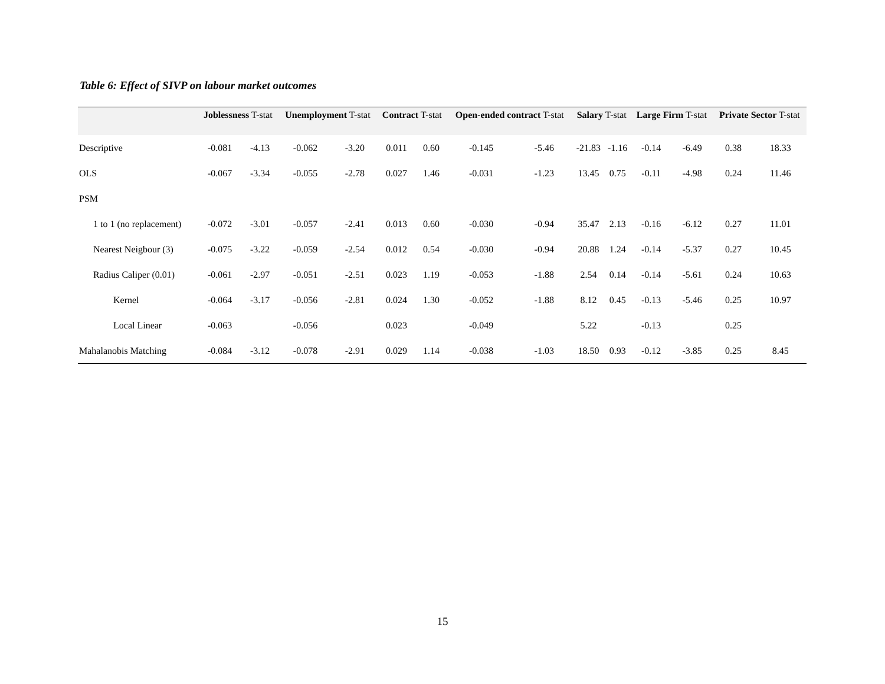Table 6: Effect of SIVP on labour market outcomes
| | Joblessness T-stat | | Unemployment T-stat | | Contract T-stat | | Open-ended contract T-stat | | Salary T-stat | | Large Firm T-stat | | Private Sector T-stat | |
| --- | --- | --- | --- | --- | --- | --- | --- | --- | --- | --- | --- | --- | --- | --- |
| Descriptive | -0.081 | -4.13 | -0.062 | -3.20 | 0.011 | 0.60 | -0.145 | -5.46 | -21.83 | -1.16 | -0.14 | -6.49 | 0.38 | 18.33 |
| OLS | -0.067 | -3.34 | -0.055 | -2.78 | 0.027 | 1.46 | -0.031 | -1.23 | 13.45 | 0.75 | -0.11 | -4.98 | 0.24 | 11.46 |
| PSM | | | | | | | | | | | | | | |
| 1 to 1 (no replacement) | -0.072 | -3.01 | -0.057 | -2.41 | 0.013 | 0.60 | -0.030 | -0.94 | 35.47 | 2.13 | -0.16 | -6.12 | 0.27 | 11.01 |
| Nearest Neigbour (3) | -0.075 | -3.22 | -0.059 | -2.54 | 0.012 | 0.54 | -0.030 | -0.94 | 20.88 | 1.24 | -0.14 | -5.37 | 0.27 | 10.45 |
| Radius Caliper (0.01) | -0.061 | -2.97 | -0.051 | -2.51 | 0.023 | 1.19 | -0.053 | -1.88 | 2.54 | 0.14 | -0.14 | -5.61 | 0.24 | 10.63 |
| Kernel | -0.064 | -3.17 | -0.056 | -2.81 | 0.024 | 1.30 | -0.052 | -1.88 | 8.12 | 0.45 | -0.13 | -5.46 | 0.25 | 10.97 |
| Local Linear | -0.063 | | -0.056 | | 0.023 | | -0.049 | | 5.22 | | -0.13 | | 0.25 | |
| Mahalanobis Matching | -0.084 | -3.12 | -0.078 | -2.91 | 0.029 | 1.14 | -0.038 | -1.03 | 18.50 | 0.93 | -0.12 | -3.85 | 0.25 | 8.45 |
15